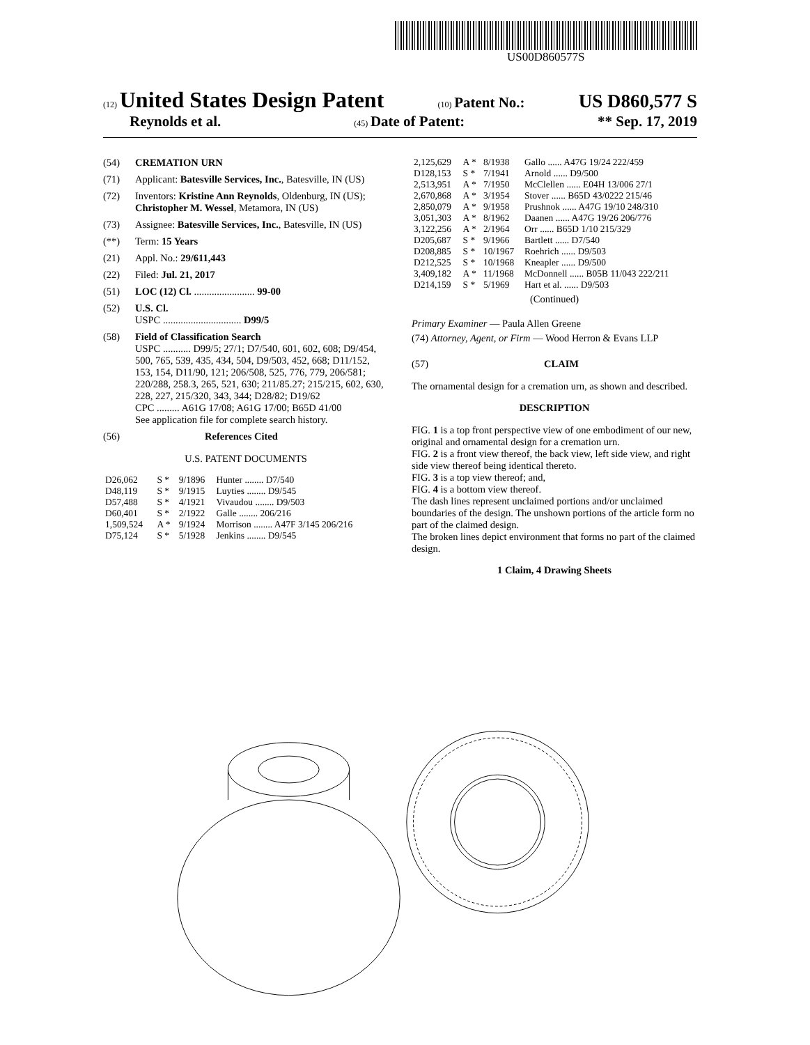US00D860577S
(12) United States Design Patent (10) Patent No.: US D860,577 S
Reynolds et al. (45) Date of Patent: ** Sep. 17, 2019
(54) CREMATION URN
(71) Applicant: Batesville Services, Inc., Batesville, IN (US)
(72) Inventors: Kristine Ann Reynolds, Oldenburg, IN (US); Christopher M. Wessel, Metamora, IN (US)
(73) Assignee: Batesville Services, Inc., Batesville, IN (US)
(**) Term: 15 Years
(21) Appl. No.: 29/611,443
(22) Filed: Jul. 21, 2017
(51) LOC (12) Cl. ........................ 99-00
(52) U.S. Cl.
USPC ............................... D99/5
(58) Field of Classification Search
USPC ........... D99/5; 27/1; D7/540, 601, 602, 608; D9/454, 500, 765, 539, 435, 434, 504, D9/503, 452, 668; D11/152, 153, 154, D11/90, 121; 206/508, 525, 776, 779, 206/581; 220/288, 258.3, 265, 521, 630; 211/85.27; 215/215, 602, 630, 228, 227, 215/320, 343, 344; D28/82; D19/62
CPC ......... A61G 17/08; A61G 17/00; B65D 41/00
See application file for complete search history.
(56) References Cited
U.S. PATENT DOCUMENTS
| D26,062 | S * | 9/1896 | Hunter ........ D7/540 |
| D48,119 | S * | 9/1915 | Luyties ........ D9/545 |
| D57,488 | S * | 4/1921 | Vivaudou ........ D9/503 |
| D60,401 | S * | 2/1922 | Galle ........ 206/216 |
| 1,509,524 | A * | 9/1924 | Morrison ........ A47F 3/145 206/216 |
| D75,124 | S * | 5/1928 | Jenkins ........ D9/545 |
| 2,125,629 | A * | 8/1938 | Gallo ...... A47G 19/24 222/459 |
| D128,153 | S * | 7/1941 | Arnold ...... D9/500 |
| 2,513,951 | A * | 7/1950 | McClellen ...... E04H 13/006 27/1 |
| 2,670,868 | A * | 3/1954 | Stover ...... B65D 43/0222 215/46 |
| 2,850,079 | A * | 9/1958 | Prushnok ...... A47G 19/10 248/310 |
| 3,051,303 | A * | 8/1962 | Daanen ...... A47G 19/26 206/776 |
| 3,122,256 | A * | 2/1964 | Orr ...... B65D 1/10 215/329 |
| D205,687 | S * | 9/1966 | Bartlett ...... D7/540 |
| D208,885 | S * | 10/1967 | Roehrich ...... D9/503 |
| D212,525 | S * | 10/1968 | Kneapler ...... D9/500 |
| 3,409,182 | A * | 11/1968 | McDonnell ...... B05B 11/043 222/211 |
| D214,159 | S * | 5/1969 | Hart et al. ...... D9/503 |
(Continued)
Primary Examiner — Paula Allen Greene
(74) Attorney, Agent, or Firm — Wood Herron & Evans LLP
(57) CLAIM
The ornamental design for a cremation urn, as shown and described.
DESCRIPTION
FIG. 1 is a top front perspective view of one embodiment of our new, original and ornamental design for a cremation urn.
FIG. 2 is a front view thereof, the back view, left side view, and right side view thereof being identical thereto.
FIG. 3 is a top view thereof; and,
FIG. 4 is a bottom view thereof.
The dash lines represent unclaimed portions and/or unclaimed boundaries of the design. The unshown portions of the article form no part of the claimed design.
The broken lines depict environment that forms no part of the claimed design.
1 Claim, 4 Drawing Sheets